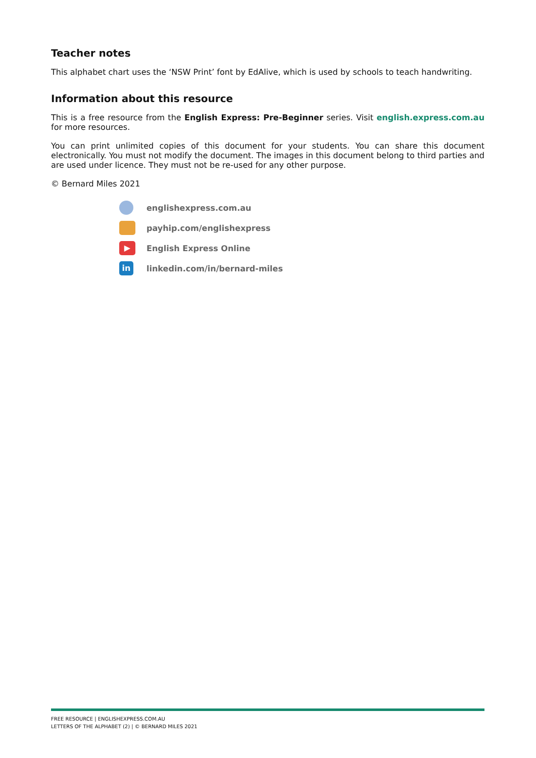Teacher notes
This alphabet chart uses the ‘NSW Print’ font by EdAlive, which is used by schools to teach handwriting.
Information about this resource
This is a free resource from the English Express: Pre-Beginner series. Visit english.express.com.au for more resources.
You can print unlimited copies of this document for your students. You can share this document electronically. You must not modify the document. The images in this document belong to third parties and are used under licence. They must not be re-used for any other purpose.
© Bernard Miles 2021
englishexpress.com.au
payhip.com/englishexpress
▶
English Express Online
in
linkedin.com/in/bernard-miles
FREE RESOURCE | ENGLISHEXPRESS.COM.AU
LETTERS OF THE ALPHABET (2) | © BERNARD MILES 2021